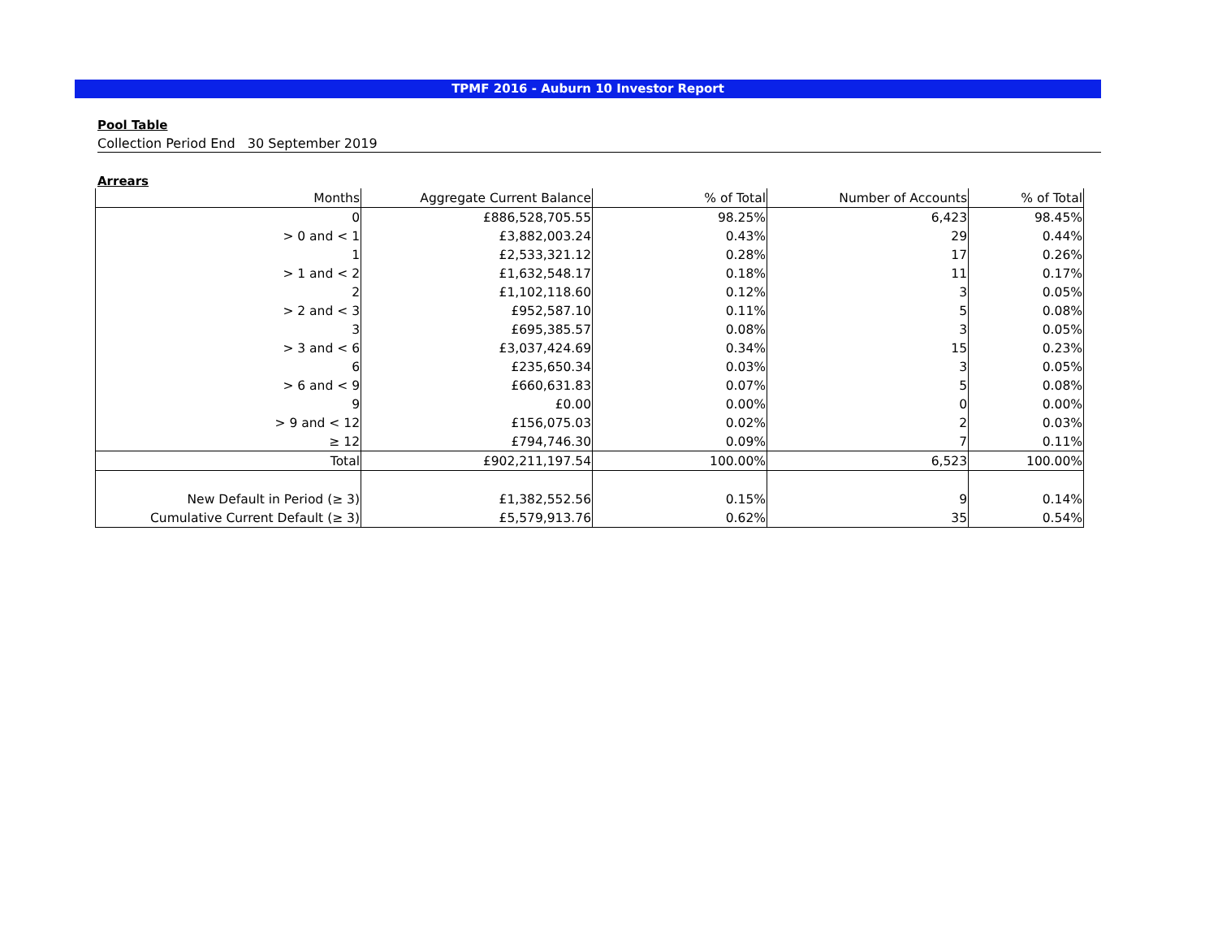TPMF 2016 - Auburn 10 Investor Report
Pool Table
Collection Period End 30 September 2019
Arrears
| Months | Aggregate Current Balance | % of Total | Number of Accounts | % of Total |
| --- | --- | --- | --- | --- |
| 0 | £886,528,705.55 | 98.25% | 6,423 | 98.45% |
| > 0 and < 1 | £3,882,003.24 | 0.43% | 29 | 0.44% |
| 1 | £2,533,321.12 | 0.28% | 17 | 0.26% |
| > 1 and < 2 | £1,632,548.17 | 0.18% | 11 | 0.17% |
| 2 | £1,102,118.60 | 0.12% | 3 | 0.05% |
| > 2 and < 3 | £952,587.10 | 0.11% | 5 | 0.08% |
| 3 | £695,385.57 | 0.08% | 3 | 0.05% |
| > 3 and < 6 | £3,037,424.69 | 0.34% | 15 | 0.23% |
| 6 | £235,650.34 | 0.03% | 3 | 0.05% |
| > 6 and < 9 | £660,631.83 | 0.07% | 5 | 0.08% |
| 9 | £0.00 | 0.00% | 0 | 0.00% |
| > 9 and < 12 | £156,075.03 | 0.02% | 2 | 0.03% |
| ≥ 12 | £794,746.30 | 0.09% | 7 | 0.11% |
| Total | £902,211,197.54 | 100.00% | 6,523 | 100.00% |
| New Default in Period (≥ 3) | £1,382,552.56 | 0.15% | 9 | 0.14% |
| Cumulative Current Default (≥ 3) | £5,579,913.76 | 0.62% | 35 | 0.54% |